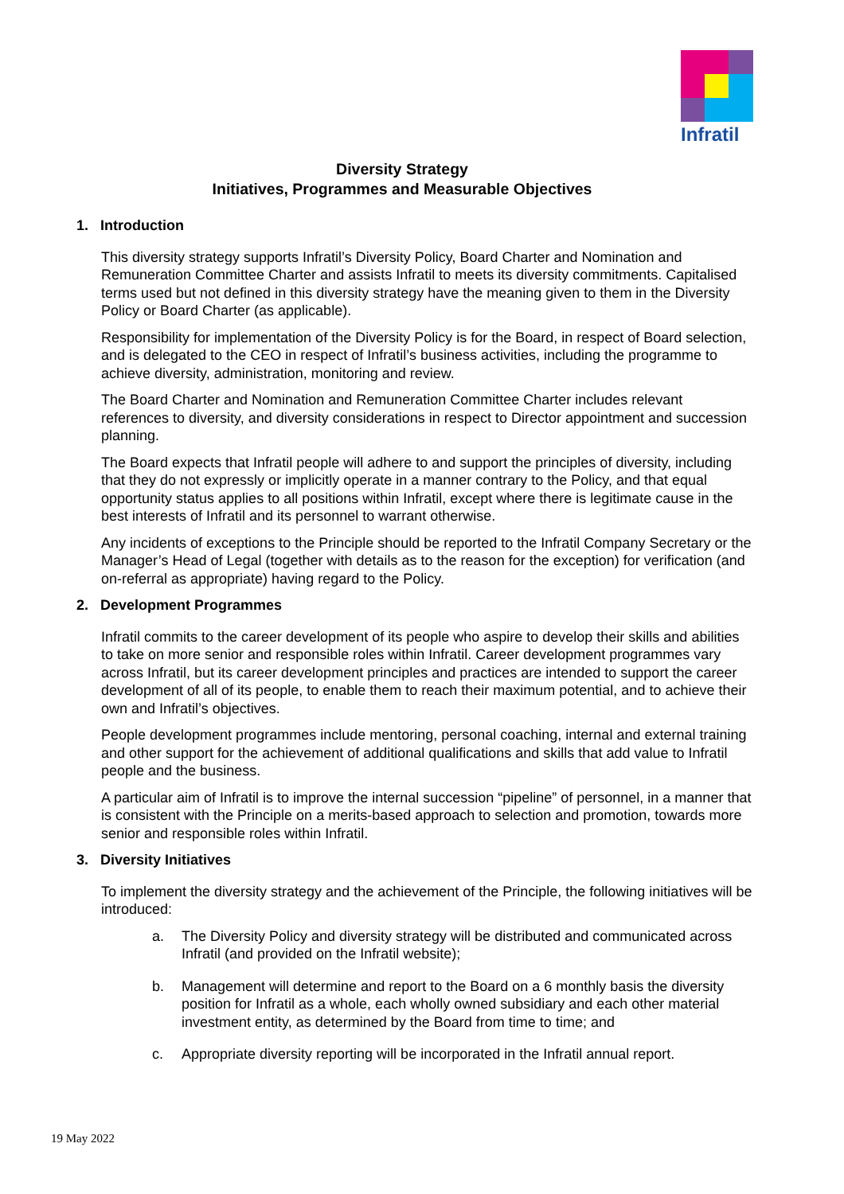Infratil
Diversity Strategy
Initiatives, Programmes and Measurable Objectives
1. Introduction
This diversity strategy supports Infratil’s Diversity Policy, Board Charter and Nomination and Remuneration Committee Charter and assists Infratil to meets its diversity commitments. Capitalised terms used but not defined in this diversity strategy have the meaning given to them in the Diversity Policy or Board Charter (as applicable).
Responsibility for implementation of the Diversity Policy is for the Board, in respect of Board selection, and is delegated to the CEO in respect of Infratil’s business activities, including the programme to achieve diversity, administration, monitoring and review.
The Board Charter and Nomination and Remuneration Committee Charter includes relevant references to diversity, and diversity considerations in respect to Director appointment and succession planning.
The Board expects that Infratil people will adhere to and support the principles of diversity, including that they do not expressly or implicitly operate in a manner contrary to the Policy, and that equal opportunity status applies to all positions within Infratil, except where there is legitimate cause in the best interests of Infratil and its personnel to warrant otherwise.
Any incidents of exceptions to the Principle should be reported to the Infratil Company Secretary or the Manager’s Head of Legal (together with details as to the reason for the exception) for verification (and on-referral as appropriate) having regard to the Policy.
2. Development Programmes
Infratil commits to the career development of its people who aspire to develop their skills and abilities to take on more senior and responsible roles within Infratil. Career development programmes vary across Infratil, but its career development principles and practices are intended to support the career development of all of its people, to enable them to reach their maximum potential, and to achieve their own and Infratil’s objectives.
People development programmes include mentoring, personal coaching, internal and external training and other support for the achievement of additional qualifications and skills that add value to Infratil people and the business.
A particular aim of Infratil is to improve the internal succession “pipeline” of personnel, in a manner that is consistent with the Principle on a merits-based approach to selection and promotion, towards more senior and responsible roles within Infratil.
3. Diversity Initiatives
To implement the diversity strategy and the achievement of the Principle, the following initiatives will be introduced:
a. The Diversity Policy and diversity strategy will be distributed and communicated across Infratil (and provided on the Infratil website);
b. Management will determine and report to the Board on a 6 monthly basis the diversity position for Infratil as a whole, each wholly owned subsidiary and each other material investment entity, as determined by the Board from time to time; and
c. Appropriate diversity reporting will be incorporated in the Infratil annual report.
19 May 2022